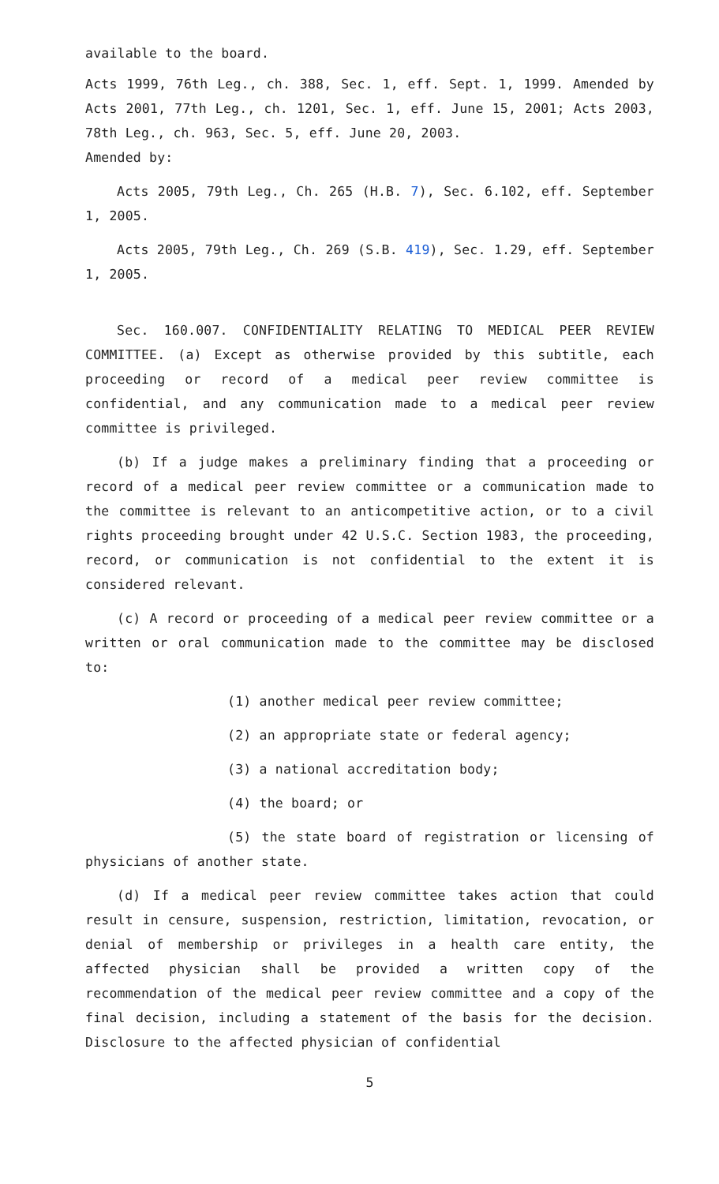available to the board.
Acts 1999, 76th Leg., ch. 388, Sec. 1, eff. Sept. 1, 1999. Amended by Acts 2001, 77th Leg., ch. 1201, Sec. 1, eff. June 15, 2001; Acts 2003, 78th Leg., ch. 963, Sec. 5, eff. June 20, 2003.
Amended by:
Acts 2005, 79th Leg., Ch. 265 (H.B. 7), Sec. 6.102, eff. September 1, 2005.
Acts 2005, 79th Leg., Ch. 269 (S.B. 419), Sec. 1.29, eff. September 1, 2005.
Sec. 160.007. CONFIDENTIALITY RELATING TO MEDICAL PEER REVIEW COMMITTEE. (a) Except as otherwise provided by this subtitle, each proceeding or record of a medical peer review committee is confidential, and any communication made to a medical peer review committee is privileged.
(b) If a judge makes a preliminary finding that a proceeding or record of a medical peer review committee or a communication made to the committee is relevant to an anticompetitive action, or to a civil rights proceeding brought under 42 U.S.C. Section 1983, the proceeding, record, or communication is not confidential to the extent it is considered relevant.
(c) A record or proceeding of a medical peer review committee or a written or oral communication made to the committee may be disclosed to:
(1) another medical peer review committee;
(2) an appropriate state or federal agency;
(3) a national accreditation body;
(4) the board; or
(5) the state board of registration or licensing of physicians of another state.
(d) If a medical peer review committee takes action that could result in censure, suspension, restriction, limitation, revocation, or denial of membership or privileges in a health care entity, the affected physician shall be provided a written copy of the recommendation of the medical peer review committee and a copy of the final decision, including a statement of the basis for the decision. Disclosure to the affected physician of confidential
5